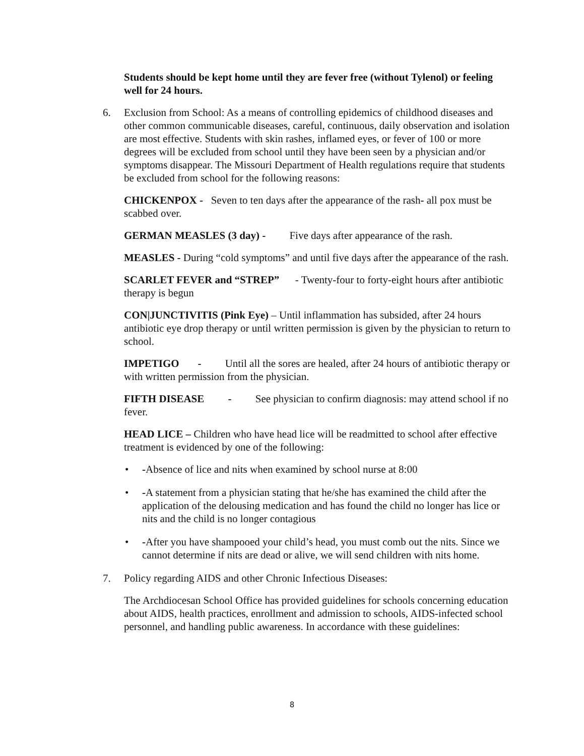Students should be kept home until they are fever free (without Tylenol) or feeling well for 24 hours.
6. Exclusion from School: As a means of controlling epidemics of childhood diseases and other common communicable diseases, careful, continuous, daily observation and isolation are most effective. Students with skin rashes, inflamed eyes, or fever of 100 or more degrees will be excluded from school until they have been seen by a physician and/or symptoms disappear. The Missouri Department of Health regulations require that students be excluded from school for the following reasons:
CHICKENPOX - Seven to ten days after the appearance of the rash- all pox must be scabbed over.
GERMAN MEASLES (3 day) - Five days after appearance of the rash.
MEASLES - During “cold symptoms” and until five days after the appearance of the rash.
SCARLET FEVER and “STREP” - Twenty-four to forty-eight hours after antibiotic therapy is begun
CON|JUNCTIVITIS (Pink Eye) – Until inflammation has subsided, after 24 hours antibiotic eye drop therapy or until written permission is given by the physician to return to school.
IMPETIGO - Until all the sores are healed, after 24 hours of antibiotic therapy or with written permission from the physician.
FIFTH DISEASE - See physician to confirm diagnosis: may attend school if no fever.
HEAD LICE – Children who have head lice will be readmitted to school after effective treatment is evidenced by one of the following:
• -Absence of lice and nits when examined by school nurse at 8:00
• -A statement from a physician stating that he/she has examined the child after the application of the delousing medication and has found the child no longer has lice or nits and the child is no longer contagious
• -After you have shampooed your child’s head, you must comb out the nits. Since we cannot determine if nits are dead or alive, we will send children with nits home.
7. Policy regarding AIDS and other Chronic Infectious Diseases:
The Archdiocesan School Office has provided guidelines for schools concerning education about AIDS, health practices, enrollment and admission to schools, AIDS-infected school personnel, and handling public awareness. In accordance with these guidelines:
8